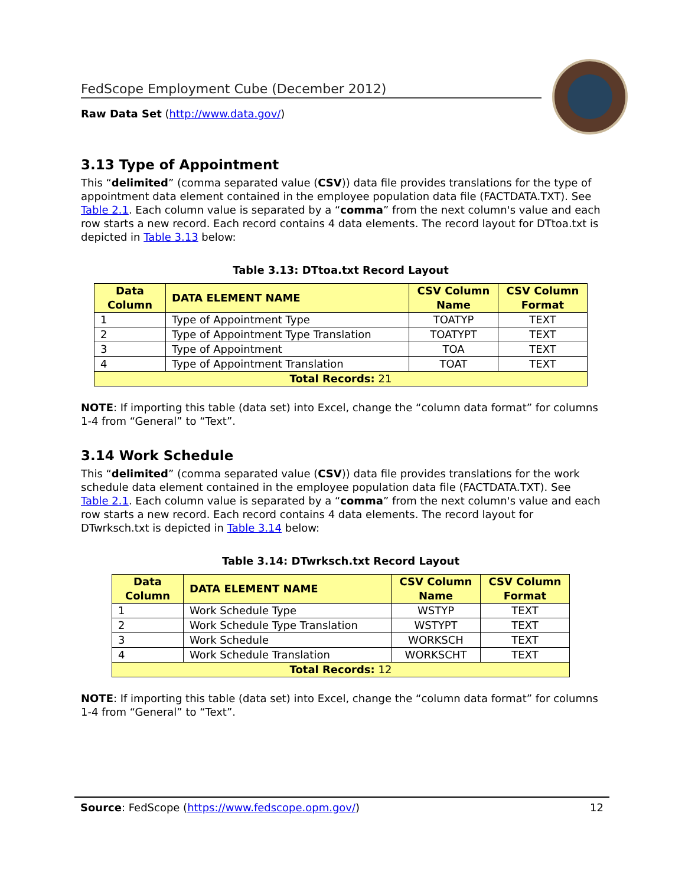FedScope Employment Cube (December 2012)
Raw Data Set (http://www.data.gov/)
3.13 Type of Appointment
This “delimited” (comma separated value (CSV)) data file provides translations for the type of appointment data element contained in the employee population data file (FACTDATA.TXT). See Table 2.1. Each column value is separated by a “comma” from the next column's value and each row starts a new record. Each record contains 4 data elements. The record layout for DTtoa.txt is depicted in Table 3.13 below:
Table 3.13: DTtoa.txt Record Layout
| Data Column | DATA ELEMENT NAME | CSV Column Name | CSV Column Format |
| --- | --- | --- | --- |
| 1 | Type of Appointment Type | TOATYP | TEXT |
| 2 | Type of Appointment Type Translation | TOATYPT | TEXT |
| 3 | Type of Appointment | TOA | TEXT |
| 4 | Type of Appointment Translation | TOAT | TEXT |
| Total Records: 21 | | | |
NOTE: If importing this table (data set) into Excel, change the “column data format” for columns 1-4 from “General” to “Text”.
3.14 Work Schedule
This “delimited” (comma separated value (CSV)) data file provides translations for the work schedule data element contained in the employee population data file (FACTDATA.TXT). See Table 2.1. Each column value is separated by a “comma” from the next column's value and each row starts a new record. Each record contains 4 data elements. The record layout for DTwrksch.txt is depicted in Table 3.14 below:
Table 3.14: DTwrksch.txt Record Layout
| Data Column | DATA ELEMENT NAME | CSV Column Name | CSV Column Format |
| --- | --- | --- | --- |
| 1 | Work Schedule Type | WSTYP | TEXT |
| 2 | Work Schedule Type Translation | WSTYPT | TEXT |
| 3 | Work Schedule | WORKSCH | TEXT |
| 4 | Work Schedule Translation | WORKSCHT | TEXT |
| Total Records: 12 | | | |
NOTE: If importing this table (data set) into Excel, change the “column data format” for columns 1-4 from “General” to “Text”.
Source: FedScope (https://www.fedscope.opm.gov/) 12